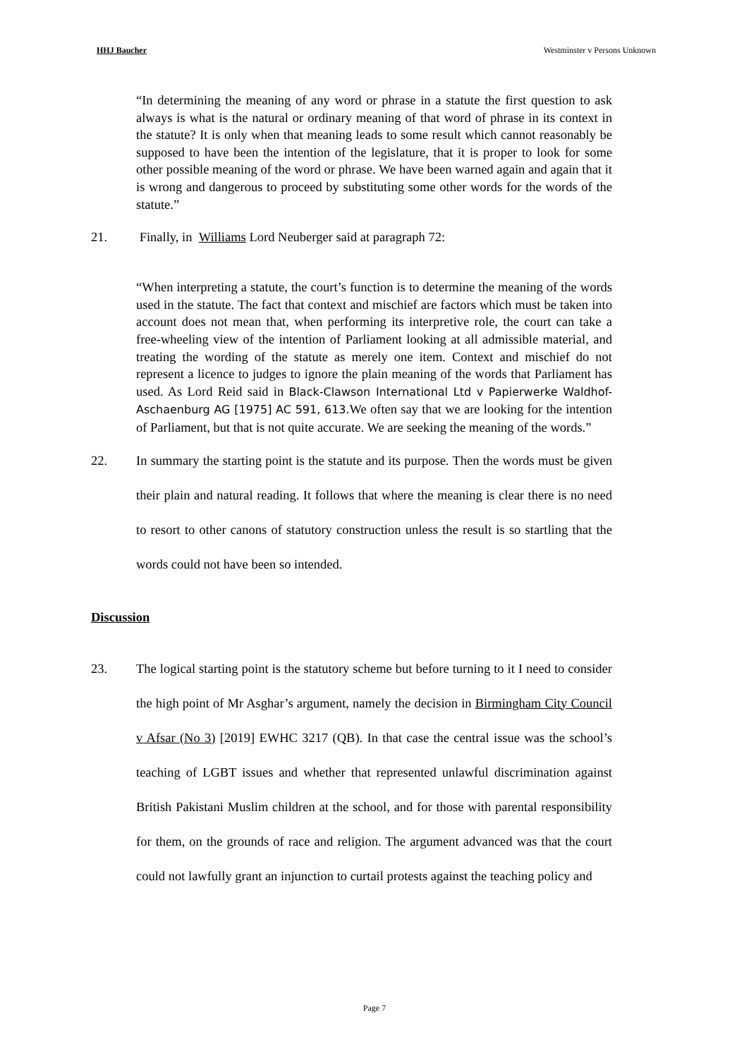HHJ Baucher Westminster v Persons Unknown
“In determining the meaning of any word or phrase in a statute the first question to ask always is what is the natural or ordinary meaning of that word of phrase in its context in the statute? It is only when that meaning leads to some result which cannot reasonably be supposed to have been the intention of the legislature, that it is proper to look for some other possible meaning of the word or phrase. We have been warned again and again that it is wrong and dangerous to proceed by substituting some other words for the words of the statute.”
21. Finally, in Williams Lord Neuberger said at paragraph 72:
“When interpreting a statute, the court’s function is to determine the meaning of the words used in the statute. The fact that context and mischief are factors which must be taken into account does not mean that, when performing its interpretive role, the court can take a free-wheeling view of the intention of Parliament looking at all admissible material, and treating the wording of the statute as merely one item. Context and mischief do not represent a licence to judges to ignore the plain meaning of the words that Parliament has used. As Lord Reid said in Black-Clawson International Ltd v Papierwerke Waldhof-Aschaenburg AG [1975] AC 591, 613. We often say that we are looking for the intention of Parliament, but that is not quite accurate. We are seeking the meaning of the words.”
22. In summary the starting point is the statute and its purpose. Then the words must be given their plain and natural reading. It follows that where the meaning is clear there is no need to resort to other canons of statutory construction unless the result is so startling that the words could not have been so intended.
Discussion
23. The logical starting point is the statutory scheme but before turning to it I need to consider the high point of Mr Asghar’s argument, namely the decision in Birmingham City Council v Afsar (No 3) [2019] EWHC 3217 (QB). In that case the central issue was the school’s teaching of LGBT issues and whether that represented unlawful discrimination against British Pakistani Muslim children at the school, and for those with parental responsibility for them, on the grounds of race and religion. The argument advanced was that the court could not lawfully grant an injunction to curtail protests against the teaching policy and
Page 7